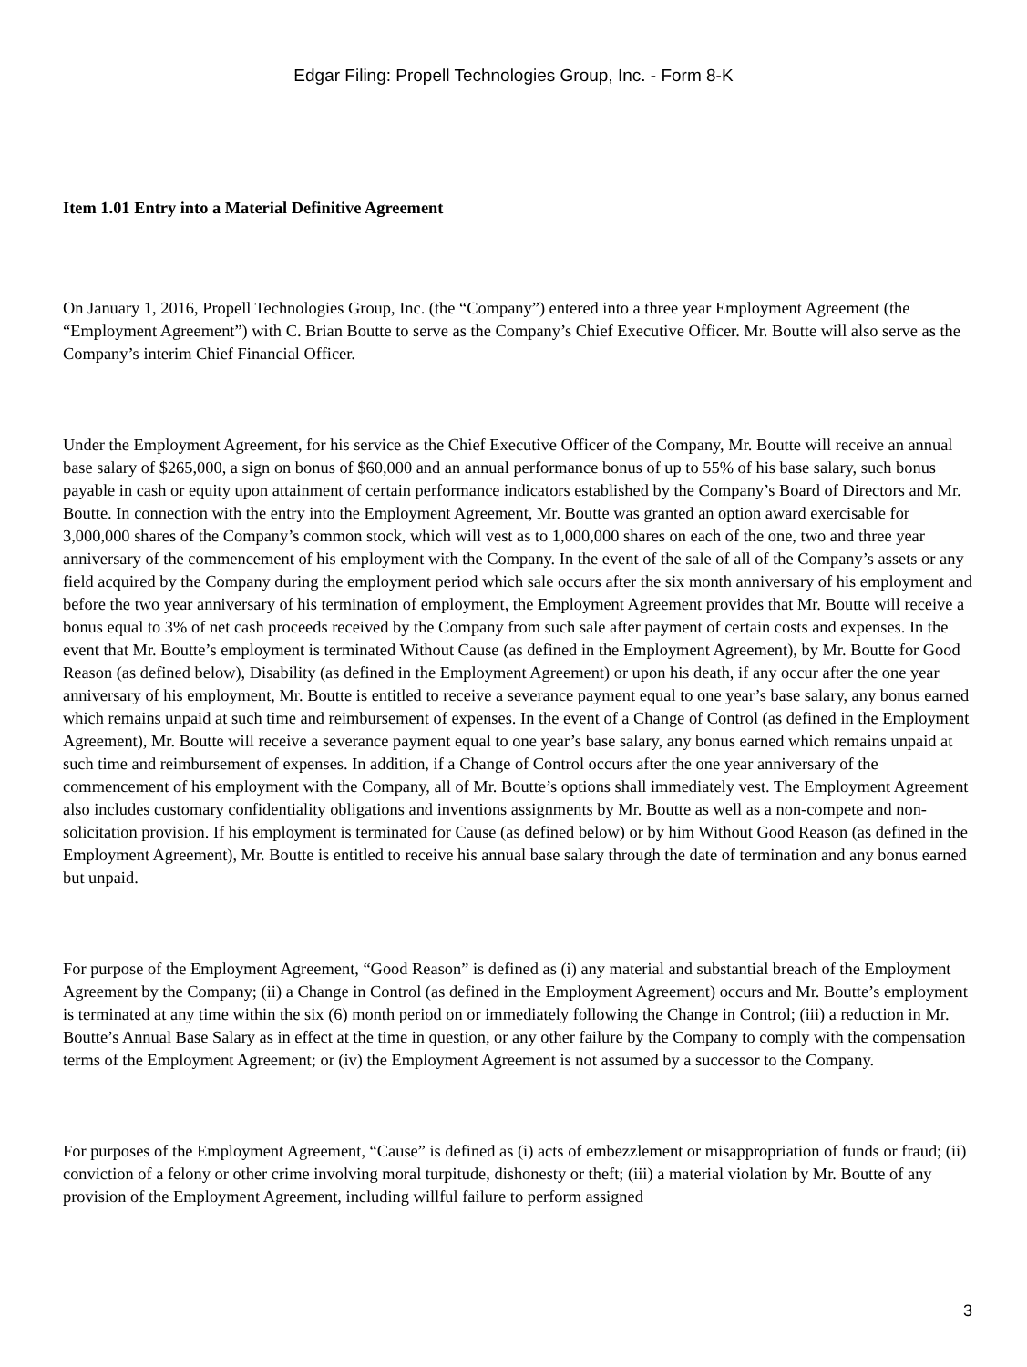Edgar Filing: Propell Technologies Group, Inc. - Form 8-K
Item 1.01 Entry into a Material Definitive Agreement
On January 1, 2016, Propell Technologies Group, Inc. (the “Company”) entered into a three year Employment Agreement (the “Employment Agreement”) with C. Brian Boutte to serve as the Company’s Chief Executive Officer. Mr. Boutte will also serve as the Company’s interim Chief Financial Officer.
Under the Employment Agreement, for his service as the Chief Executive Officer of the Company, Mr. Boutte will receive an annual base salary of $265,000, a sign on bonus of $60,000 and an annual performance bonus of up to 55% of his base salary, such bonus payable in cash or equity upon attainment of certain performance indicators established by the Company’s Board of Directors and Mr. Boutte. In connection with the entry into the Employment Agreement, Mr. Boutte was granted an option award exercisable for 3,000,000 shares of the Company’s common stock, which will vest as to 1,000,000 shares on each of the one, two and three year anniversary of the commencement of his employment with the Company. In the event of the sale of all of the Company’s assets or any field acquired by the Company during the employment period which sale occurs after the six month anniversary of his employment and before the two year anniversary of his termination of employment, the Employment Agreement provides that Mr. Boutte will receive a bonus equal to 3% of net cash proceeds received by the Company from such sale after payment of certain costs and expenses. In the event that Mr. Boutte’s employment is terminated Without Cause (as defined in the Employment Agreement), by Mr. Boutte for Good Reason (as defined below), Disability (as defined in the Employment Agreement) or upon his death, if any occur after the one year anniversary of his employment, Mr. Boutte is entitled to receive a severance payment equal to one year’s base salary, any bonus earned which remains unpaid at such time and reimbursement of expenses. In the event of a Change of Control (as defined in the Employment Agreement), Mr. Boutte will receive a severance payment equal to one year’s base salary, any bonus earned which remains unpaid at such time and reimbursement of expenses. In addition, if a Change of Control occurs after the one year anniversary of the commencement of his employment with the Company, all of Mr. Boutte’s options shall immediately vest. The Employment Agreement also includes customary confidentiality obligations and inventions assignments by Mr. Boutte as well as a non-compete and non-solicitation provision. If his employment is terminated for Cause (as defined below) or by him Without Good Reason (as defined in the Employment Agreement), Mr. Boutte is entitled to receive his annual base salary through the date of termination and any bonus earned but unpaid.
For purpose of the Employment Agreement, “Good Reason” is defined as (i) any material and substantial breach of the Employment Agreement by the Company; (ii) a Change in Control (as defined in the Employment Agreement) occurs and Mr. Boutte’s employment is terminated at any time within the six (6) month period on or immediately following the Change in Control; (iii) a reduction in Mr. Boutte’s Annual Base Salary as in effect at the time in question, or any other failure by the Company to comply with the compensation terms of the Employment Agreement; or (iv) the Employment Agreement is not assumed by a successor to the Company.
For purposes of the Employment Agreement, “Cause” is defined as (i) acts of embezzlement or misappropriation of funds or fraud; (ii) conviction of a felony or other crime involving moral turpitude, dishonesty or theft; (iii) a material violation by Mr. Boutte of any provision of the Employment Agreement, including willful failure to perform assigned
3